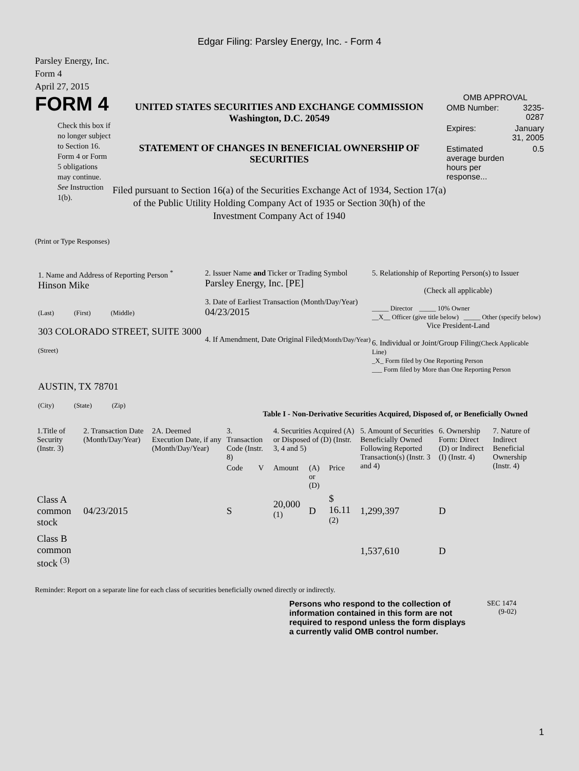Edgar Filing: Parsley Energy, Inc. - Form 4
Parsley Energy, Inc.
Form 4
April 27, 2015
FORM 4
Check this box if no longer subject to Section 16. Form 4 or Form 5 obligations may continue. See Instruction 1(b).
UNITED STATES SECURITIES AND EXCHANGE COMMISSION
Washington, D.C. 20549
STATEMENT OF CHANGES IN BENEFICIAL OWNERSHIP OF SECURITIES
Filed pursuant to Section 16(a) of the Securities Exchange Act of 1934, Section 17(a) of the Public Utility Holding Company Act of 1935 or Section 30(h) of the Investment Company Act of 1940
OMB APPROVAL
| OMB Number: | 3235-0287 |
| Expires: | January 31, 2005 |
| Estimated average burden hours per response... | 0.5 |
(Print or Type Responses)
1. Name and Address of Reporting Person <sup>*</sup>
Hinson Mike
(Last) (First) (Middle)
303 COLORADO STREET, SUITE 3000
(Street)
AUSTIN, TX 78701
(City) (State) (Zip)
2. Issuer Name and Ticker or Trading Symbol
Parsley Energy, Inc. [PE]
3. Date of Earliest Transaction (Month/Day/Year)
04/23/2015
4. If Amendment, Date Original Filed(Month/Day/Year)
5. Relationship of Reporting Person(s) to Issuer
(Check all applicable)
_____ Director _____ 10% Owner
__X__ Officer (give title below) _____ Other (specify below)
Vice President-Land
6. Individual or Joint/Group Filing(Check Applicable Line)
_X_ Form filed by One Reporting Person
___ Form filed by More than One Reporting Person
Table I - Non-Derivative Securities Acquired, Disposed of, or Beneficially Owned
| 1.Title of Security (Instr. 3) | 2. Transaction Date (Month/Day/Year) | 2A. Deemed Execution Date, if any (Month/Day/Year) | 3. Transaction Code (Instr. 8) | | 4. Securities Acquired (A) or Disposed of (D) (Instr. 3, 4 and 5) | | | 5. Amount of Securities Beneficially Owned Following Reported Transaction(s) (Instr. 3 and 4) | 6. Ownership Form: Direct (D) or Indirect (I) (Instr. 4) | 7. Nature of Indirect Beneficial Ownership (Instr. 4) |
| --- | --- | --- | --- | --- | --- | --- | --- | --- | --- | --- |
| | | | Code | V | Amount | (A) or (D) | Price | | | |
| Class A common stock | 04/23/2015 | | S | | 20,000 <sup>(1)</sup> | D | $ 16.11 <sup>(2)</sup> | 1,299,397 | D | |
| Class B common stock <sup>(3)</sup> | | | | | | | | 1,537,610 | D | |
Reminder: Report on a separate line for each class of securities beneficially owned directly or indirectly.
Persons who respond to the collection of information contained in this form are not required to respond unless the form displays a currently valid OMB control number.
SEC 1474
(9-02)
1